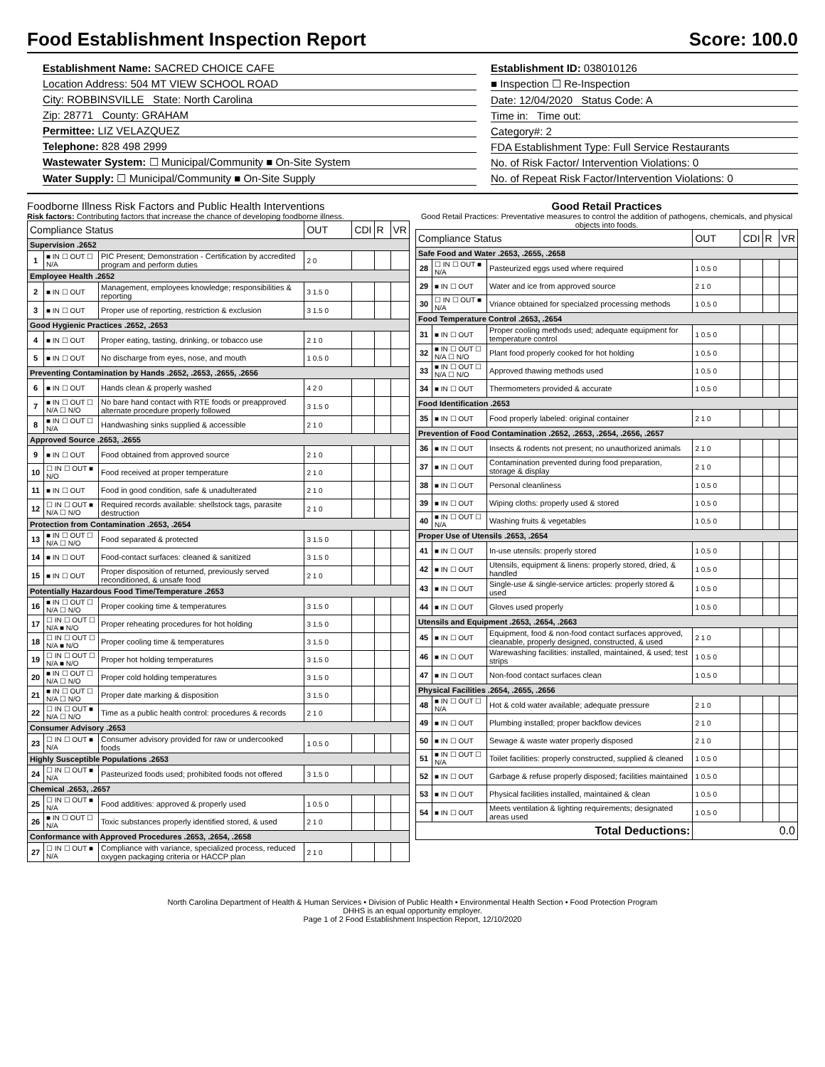Food Establishment Inspection Report Score: 100.0
Establishment Name: SACRED CHOICE CAFE
Location Address: 504 MT VIEW SCHOOL ROAD
City: ROBBINSVILLE State: North Carolina
Zip: 28771 County: GRAHAM
Permittee: LIZ VELAZQUEZ
Telephone: 828 498 2999
Wastewater System: ☐ Municipal/Community ■ On-Site System
Water Supply: ☐ Municipal/Community ■ On-Site Supply
Establishment ID: 038010126
■ Inspection ☐ Re-Inspection
Date: 12/04/2020 Status Code: A
Time in: Time out:
Category#: 2
FDA Establishment Type: Full Service Restaurants
No. of Risk Factor/ Intervention Violations: 0
No. of Repeat Risk Factor/Intervention Violations: 0
Foodborne Illness Risk Factors and Public Health Interventions
Risk factors: Contributing factors that increase the chance of developing foodborne illness.
| Compliance Status | | | OUT | CDI | R | VR |
| --- | --- | --- | --- | --- | --- | --- |
| Supervision .2652 | | | | | | |
| 1 | ■ IN ☐ OUT ☐ N/A | PIC Present; Demonstration - Certification by accredited program and perform duties | 2 0 | | | |
| Employee Health .2652 | | | | | | |
| 2 | ■ IN ☐ OUT | Management, employees knowledge; responsibilities & reporting | 3 1.5 0 | | | |
| 3 | ■ IN ☐ OUT | Proper use of reporting, restriction & exclusion | 3 1.5 0 | | | |
| Good Hygienic Practices .2652, .2653 | | | | | | |
| 4 | ■ IN ☐ OUT | Proper eating, tasting, drinking, or tobacco use | 2 1 0 | | | |
| 5 | ■ IN ☐ OUT | No discharge from eyes, nose, and mouth | 1 0.5 0 | | | |
| Preventing Contamination by Hands .2652, .2653, .2655, .2656 | | | | | | |
| 6 | ■ IN ☐ OUT | Hands clean & properly washed | 4 2 0 | | | |
| 7 | ■ IN ☐ OUT ☐ N/A ☐ N/O | No bare hand contact with RTE foods or preapproved alternate procedure properly followed | 3 1.5 0 | | | |
| 8 | ■ IN ☐ OUT ☐ N/A | Handwashing sinks supplied & accessible | 2 1 0 | | | |
| Approved Source .2653, .2655 | | | | | | |
| 9 | ■ IN ☐ OUT | Food obtained from approved source | 2 1 0 | | | |
| 10 | ☐ IN ☐ OUT ■ N/O | Food received at proper temperature | 2 1 0 | | | |
| 11 | ■ IN ☐ OUT | Food in good condition, safe & unadulterated | 2 1 0 | | | |
| 12 | ☐ IN ☐ OUT ■ N/A ☐ N/O | Required records available: shellstock tags, parasite destruction | 2 1 0 | | | |
| Protection from Contamination .2653, .2654 | | | | | | |
| 13 | ■ IN ☐ OUT ☐ N/A ☐ N/O | Food separated & protected | 3 1.5 0 | | | |
| 14 | ■ IN ☐ OUT | Food-contact surfaces: cleaned & sanitized | 3 1.5 0 | | | |
| 15 | ■ IN ☐ OUT | Proper disposition of returned, previously served reconditioned, & unsafe food | 2 1 0 | | | |
| Potentially Hazardous Food Time/Temperature .2653 | | | | | | |
| 16 | ■ IN ☐ OUT ☐ N/A ☐ N/O | Proper cooking time & temperatures | 3 1.5 0 | | | |
| 17 | ☐ IN ☐ OUT ☐ N/A ■ N/O | Proper reheating procedures for hot holding | 3 1.5 0 | | | |
| 18 | ☐ IN ☐ OUT ☐ N/A ■ N/O | Proper cooling time & temperatures | 3 1.5 0 | | | |
| 19 | ☐ IN ☐ OUT ☐ N/A ■ N/O | Proper hot holding temperatures | 3 1.5 0 | | | |
| 20 | ■ IN ☐ OUT ☐ N/A ☐ N/O | Proper cold holding temperatures | 3 1.5 0 | | | |
| 21 | ■ IN ☐ OUT ☐ N/A ☐ N/O | Proper date marking & disposition | 3 1.5 0 | | | |
| 22 | ☐ IN ☐ OUT ■ N/A ☐ N/O | Time as a public health control: procedures & records | 2 1 0 | | | |
| Consumer Advisory .2653 | | | | | | |
| 23 | ☐ IN ☐ OUT ■ N/A | Consumer advisory provided for raw or undercooked foods | 1 0.5 0 | | | |
| Highly Susceptible Populations .2653 | | | | | | |
| 24 | ☐ IN ☐ OUT ■ N/A | Pasteurized foods used; prohibited foods not offered | 3 1.5 0 | | | |
| Chemical .2653, .2657 | | | | | | |
| 25 | ☐ IN ☐ OUT ■ N/A | Food additives: approved & properly used | 1 0.5 0 | | | |
| 26 | ■ IN ☐ OUT ☐ N/A | Toxic substances properly identified stored, & used | 2 1 0 | | | |
| Conformance with Approved Procedures .2653, .2654, .2658 | | | | | | |
| 27 | ☐ IN ☐ OUT ■ N/A | Compliance with variance, specialized process, reduced oxygen packaging criteria or HACCP plan | 2 1 0 | | | |
Good Retail Practices
Good Retail Practices: Preventative measures to control the addition of pathogens, chemicals, and physical objects into foods.
| Compliance Status | | | OUT | CDI | R | VR |
| --- | --- | --- | --- | --- | --- | --- |
| Safe Food and Water .2653, .2655, .2658 | | | | | | |
| 28 | ☐ IN ☐ OUT ■ N/A | Pasteurized eggs used where required | 1 0.5 0 | | | |
| 29 | ■ IN ☐ OUT | Water and ice from approved source | 2 1 0 | | | |
| 30 | ☐ IN ☐ OUT ■ N/A | Vriance obtained for specialzed processing methods | 1 0.5 0 | | | |
| Food Temperature Control .2653, .2654 | | | | | | |
| 31 | ■ IN ☐ OUT | Proper cooling methods used; adequate equipment for temperature control | 1 0.5 0 | | | |
| 32 | ■ IN ☐ OUT ☐ N/A ☐ N/O | Plant food properly cooked for hot holding | 1 0.5 0 | | | |
| 33 | ■ IN ☐ OUT ☐ N/A ☐ N/O | Approved thawing methods used | 1 0.5 0 | | | |
| 34 | ■ IN ☐ OUT | Thermometers provided & accurate | 1 0.5 0 | | | |
| Food Identification .2653 | | | | | | |
| 35 | ■ IN ☐ OUT | Food properly labeled: original container | 2 1 0 | | | |
| Prevention of Food Contamination .2652, .2653, .2654, .2656, .2657 | | | | | | |
| 36 | ■ IN ☐ OUT | Insects & rodents not present; no unauthorized animals | 2 1 0 | | | |
| 37 | ■ IN ☐ OUT | Contamination prevented during food preparation, storage & display | 2 1 0 | | | |
| 38 | ■ IN ☐ OUT | Personal cleanliness | 1 0.5 0 | | | |
| 39 | ■ IN ☐ OUT | Wiping cloths: properly used & stored | 1 0.5 0 | | | |
| 40 | ■ IN ☐ OUT ☐ N/A | Washing fruits & vegetables | 1 0.5 0 | | | |
| Proper Use of Utensils .2653, .2654 | | | | | | |
| 41 | ■ IN ☐ OUT | In-use utensils: properly stored | 1 0.5 0 | | | |
| 42 | ■ IN ☐ OUT | Utensils, equipment & linens: properly stored, dried, & handled | 1 0.5 0 | | | |
| 43 | ■ IN ☐ OUT | Single-use & single-service articles: properly stored & used | 1 0.5 0 | | | |
| 44 | ■ IN ☐ OUT | Gloves used properly | 1 0.5 0 | | | |
| Utensils and Equipment .2653, .2654, .2663 | | | | | | |
| 45 | ■ IN ☐ OUT | Equipment, food & non-food contact surfaces approved, cleanable, properly designed, constructed, & used | 2 1 0 | | | |
| 46 | ■ IN ☐ OUT | Warewashing facilities: installed, maintained, & used; test strips | 1 0.5 0 | | | |
| 47 | ■ IN ☐ OUT | Non-food contact surfaces clean | 1 0.5 0 | | | |
| Physical Facilities .2654, .2655, .2656 | | | | | | |
| 48 | ■ IN ☐ OUT ☐ N/A | Hot & cold water available; adequate pressure | 2 1 0 | | | |
| 49 | ■ IN ☐ OUT | Plumbing installed; proper backflow devices | 2 1 0 | | | |
| 50 | ■ IN ☐ OUT | Sewage & waste water properly disposed | 2 1 0 | | | |
| 51 | ■ IN ☐ OUT ☐ N/A | Toilet facilities: properly constructed, supplied & cleaned | 1 0.5 0 | | | |
| 52 | ■ IN ☐ OUT | Garbage & refuse properly disposed; facilities maintained | 1 0.5 0 | | | |
| 53 | ■ IN ☐ OUT | Physical facilities installed, maintained & clean | 1 0.5 0 | | | |
| 54 | ■ IN ☐ OUT | Meets ventilation & lighting requirements; designated areas used | 1 0.5 0 | | | |
| Total Deductions: | | | 0.0 | | | |
North Carolina Department of Health & Human Services • Division of Public Health • Environmental Health Section • Food Protection Program
DHHS is an equal opportunity employer.
Page 1 of 2 Food Establishment Inspection Report, 12/10/2020